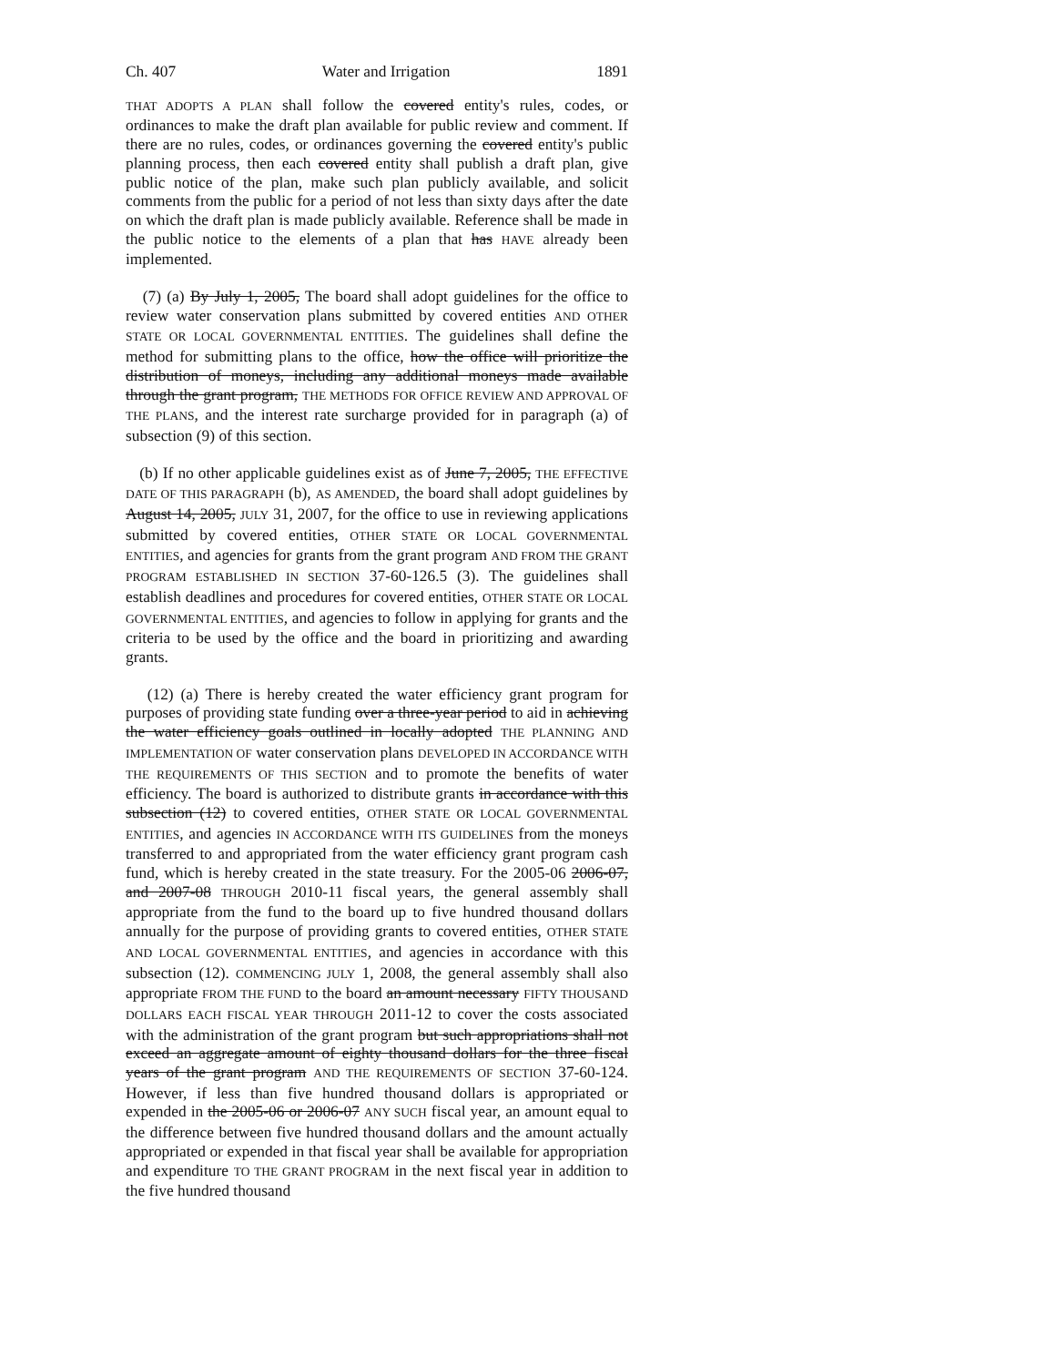Ch. 407 Water and Irrigation 1891
THAT ADOPTS A PLAN shall follow the covered entity's rules, codes, or ordinances to make the draft plan available for public review and comment. If there are no rules, codes, or ordinances governing the covered entity's public planning process, then each covered entity shall publish a draft plan, give public notice of the plan, make such plan publicly available, and solicit comments from the public for a period of not less than sixty days after the date on which the draft plan is made publicly available. Reference shall be made in the public notice to the elements of a plan that has HAVE already been implemented.
(7) (a) By July 1, 2005, The board shall adopt guidelines for the office to review water conservation plans submitted by covered entities AND OTHER STATE OR LOCAL GOVERNMENTAL ENTITIES. The guidelines shall define the method for submitting plans to the office, how the office will prioritize the distribution of moneys, including any additional moneys made available through the grant program, THE METHODS FOR OFFICE REVIEW AND APPROVAL OF THE PLANS, and the interest rate surcharge provided for in paragraph (a) of subsection (9) of this section.
(b) If no other applicable guidelines exist as of June 7, 2005, THE EFFECTIVE DATE OF THIS PARAGRAPH (b), AS AMENDED, the board shall adopt guidelines by August 14, 2005, JULY 31, 2007, for the office to use in reviewing applications submitted by covered entities, OTHER STATE OR LOCAL GOVERNMENTAL ENTITIES, and agencies for grants from the grant program AND FROM THE GRANT PROGRAM ESTABLISHED IN SECTION 37-60-126.5 (3). The guidelines shall establish deadlines and procedures for covered entities, OTHER STATE OR LOCAL GOVERNMENTAL ENTITIES, and agencies to follow in applying for grants and the criteria to be used by the office and the board in prioritizing and awarding grants.
(12) (a) There is hereby created the water efficiency grant program for purposes of providing state funding over a three-year period to aid in achieving the water efficiency goals outlined in locally adopted THE PLANNING AND IMPLEMENTATION OF water conservation plans DEVELOPED IN ACCORDANCE WITH THE REQUIREMENTS OF THIS SECTION and to promote the benefits of water efficiency. The board is authorized to distribute grants in accordance with this subsection (12) to covered entities, OTHER STATE OR LOCAL GOVERNMENTAL ENTITIES, and agencies IN ACCORDANCE WITH ITS GUIDELINES from the moneys transferred to and appropriated from the water efficiency grant program cash fund, which is hereby created in the state treasury. For the 2005-06 2006-07, and 2007-08 THROUGH 2010-11 fiscal years, the general assembly shall appropriate from the fund to the board up to five hundred thousand dollars annually for the purpose of providing grants to covered entities, OTHER STATE AND LOCAL GOVERNMENTAL ENTITIES, and agencies in accordance with this subsection (12). COMMENCING JULY 1, 2008, the general assembly shall also appropriate FROM THE FUND to the board an amount necessary FIFTY THOUSAND DOLLARS EACH FISCAL YEAR THROUGH 2011-12 to cover the costs associated with the administration of the grant program but such appropriations shall not exceed an aggregate amount of eighty thousand dollars for the three fiscal years of the grant program AND THE REQUIREMENTS OF SECTION 37-60-124. However, if less than five hundred thousand dollars is appropriated or expended in the 2005-06 or 2006-07 ANY SUCH fiscal year, an amount equal to the difference between five hundred thousand dollars and the amount actually appropriated or expended in that fiscal year shall be available for appropriation and expenditure TO THE GRANT PROGRAM in the next fiscal year in addition to the five hundred thousand